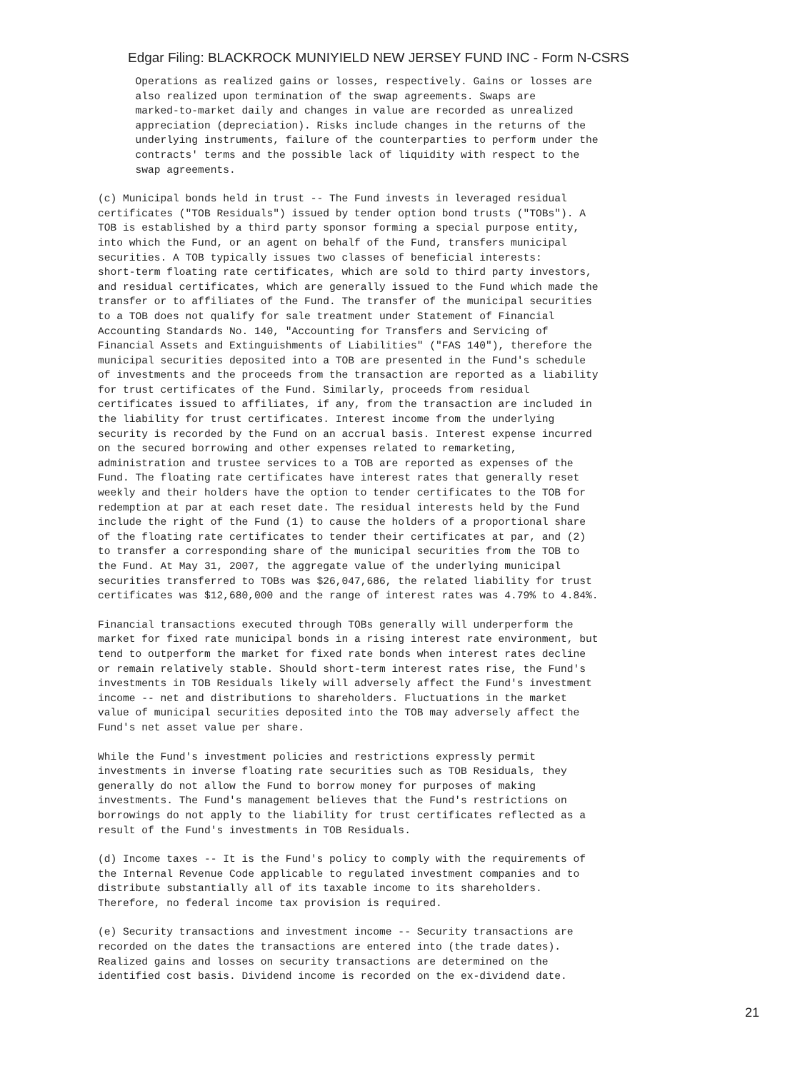Edgar Filing: BLACKROCK MUNIYIELD NEW JERSEY FUND INC - Form N-CSRS
      Operations as realized gains or losses, respectively. Gains or losses are
      also realized upon termination of the swap agreements. Swaps are
      marked-to-market daily and changes in value are recorded as unrealized
      appreciation (depreciation). Risks include changes in the returns of the
      underlying instruments, failure of the counterparties to perform under the
      contracts' terms and the possible lack of liquidity with respect to the
      swap agreements.
(c) Municipal bonds held in trust -- The Fund invests in leveraged residual
certificates ("TOB Residuals") issued by tender option bond trusts ("TOBs"). A
TOB is established by a third party sponsor forming a special purpose entity,
into which the Fund, or an agent on behalf of the Fund, transfers municipal
securities. A TOB typically issues two classes of beneficial interests:
short-term floating rate certificates, which are sold to third party investors,
and residual certificates, which are generally issued to the Fund which made the
transfer or to affiliates of the Fund. The transfer of the municipal securities
to a TOB does not qualify for sale treatment under Statement of Financial
Accounting Standards No. 140, "Accounting for Transfers and Servicing of
Financial Assets and Extinguishments of Liabilities" ("FAS 140"), therefore the
municipal securities deposited into a TOB are presented in the Fund's schedule
of investments and the proceeds from the transaction are reported as a liability
for trust certificates of the Fund. Similarly, proceeds from residual
certificates issued to affiliates, if any, from the transaction are included in
the liability for trust certificates. Interest income from the underlying
security is recorded by the Fund on an accrual basis. Interest expense incurred
on the secured borrowing and other expenses related to remarketing,
administration and trustee services to a TOB are reported as expenses of the
Fund. The floating rate certificates have interest rates that generally reset
weekly and their holders have the option to tender certificates to the TOB for
redemption at par at each reset date. The residual interests held by the Fund
include the right of the Fund (1) to cause the holders of a proportional share
of the floating rate certificates to tender their certificates at par, and (2)
to transfer a corresponding share of the municipal securities from the TOB to
the Fund. At May 31, 2007, the aggregate value of the underlying municipal
securities transferred to TOBs was $26,047,686, the related liability for trust
certificates was $12,680,000 and the range of interest rates was 4.79% to 4.84%.
Financial transactions executed through TOBs generally will underperform the
market for fixed rate municipal bonds in a rising interest rate environment, but
tend to outperform the market for fixed rate bonds when interest rates decline
or remain relatively stable. Should short-term interest rates rise, the Fund's
investments in TOB Residuals likely will adversely affect the Fund's investment
income -- net and distributions to shareholders. Fluctuations in the market
value of municipal securities deposited into the TOB may adversely affect the
Fund's net asset value per share.
While the Fund's investment policies and restrictions expressly permit
investments in inverse floating rate securities such as TOB Residuals, they
generally do not allow the Fund to borrow money for purposes of making
investments. The Fund's management believes that the Fund's restrictions on
borrowings do not apply to the liability for trust certificates reflected as a
result of the Fund's investments in TOB Residuals.
(d) Income taxes -- It is the Fund's policy to comply with the requirements of
the Internal Revenue Code applicable to regulated investment companies and to
distribute substantially all of its taxable income to its shareholders.
Therefore, no federal income tax provision is required.
(e) Security transactions and investment income -- Security transactions are
recorded on the dates the transactions are entered into (the trade dates).
Realized gains and losses on security transactions are determined on the
identified cost basis. Dividend income is recorded on the ex-dividend date.
21